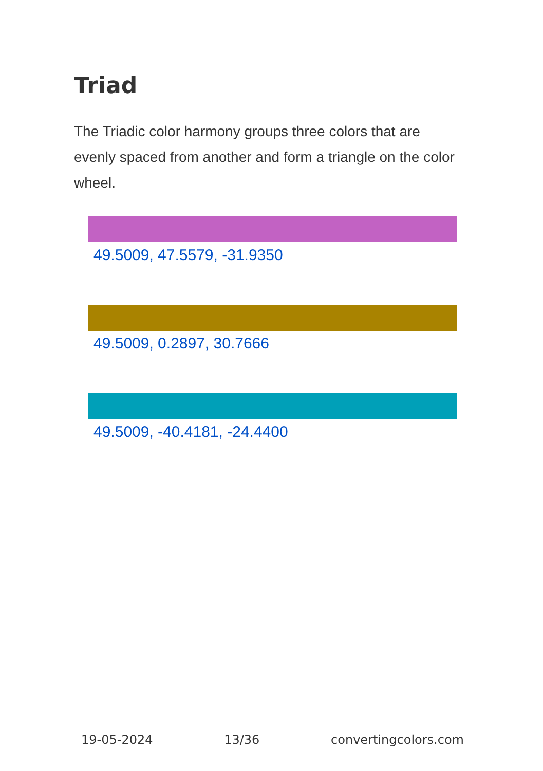Triad
The Triadic color harmony groups three colors that are evenly spaced from another and form a triangle on the color wheel.
49.5009, 47.5579, -31.9350
49.5009, 0.2897, 30.7666
49.5009, -40.4181, -24.4400
19-05-2024 13/36 convertingcolors.com